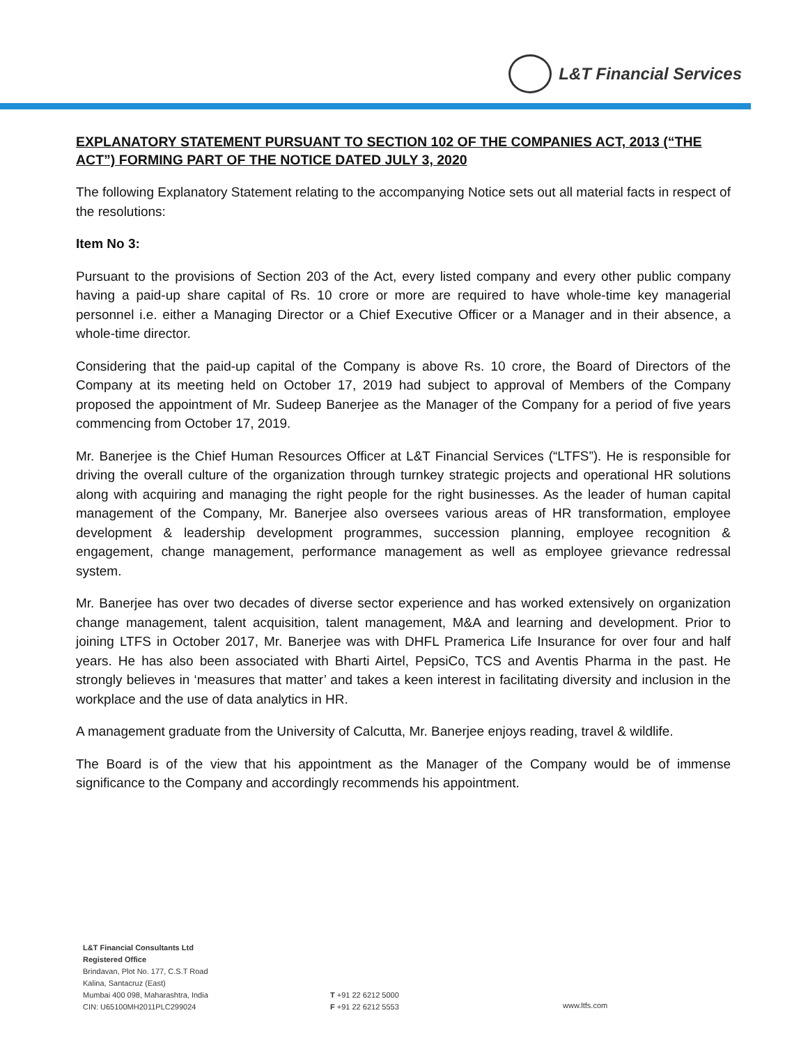L&T Financial Services
EXPLANATORY STATEMENT PURSUANT TO SECTION 102 OF THE COMPANIES ACT, 2013 (“THE ACT”) FORMING PART OF THE NOTICE DATED JULY 3, 2020
The following Explanatory Statement relating to the accompanying Notice sets out all material facts in respect of the resolutions:
Item No 3:
Pursuant to the provisions of Section 203 of the Act, every listed company and every other public company having a paid-up share capital of Rs. 10 crore or more are required to have whole-time key managerial personnel i.e. either a Managing Director or a Chief Executive Officer or a Manager and in their absence, a whole-time director.
Considering that the paid-up capital of the Company is above Rs. 10 crore, the Board of Directors of the Company at its meeting held on October 17, 2019 had subject to approval of Members of the Company proposed the appointment of Mr. Sudeep Banerjee as the Manager of the Company for a period of five years commencing from October 17, 2019.
Mr. Banerjee is the Chief Human Resources Officer at L&T Financial Services (“LTFS”). He is responsible for driving the overall culture of the organization through turnkey strategic projects and operational HR solutions along with acquiring and managing the right people for the right businesses. As the leader of human capital management of the Company, Mr. Banerjee also oversees various areas of HR transformation, employee development & leadership development programmes, succession planning, employee recognition & engagement, change management, performance management as well as employee grievance redressal system.
Mr. Banerjee has over two decades of diverse sector experience and has worked extensively on organization change management, talent acquisition, talent management, M&A and learning and development. Prior to joining LTFS in October 2017, Mr. Banerjee was with DHFL Pramerica Life Insurance for over four and half years. He has also been associated with Bharti Airtel, PepsiCo, TCS and Aventis Pharma in the past. He strongly believes in ‘measures that matter’ and takes a keen interest in facilitating diversity and inclusion in the workplace and the use of data analytics in HR.
A management graduate from the University of Calcutta, Mr. Banerjee enjoys reading, travel & wildlife.
The Board is of the view that his appointment as the Manager of the Company would be of immense significance to the Company and accordingly recommends his appointment.
L&T Financial Consultants Ltd
Registered Office
Brindavan, Plot No. 177, C.S.T Road
Kalina, Santacruz (East)
Mumbai 400 098, Maharashtra, India
CIN: U65100MH2011PLC299024
T +91 22 6212 5000
F +91 22 6212 5553
www.ltfs.com